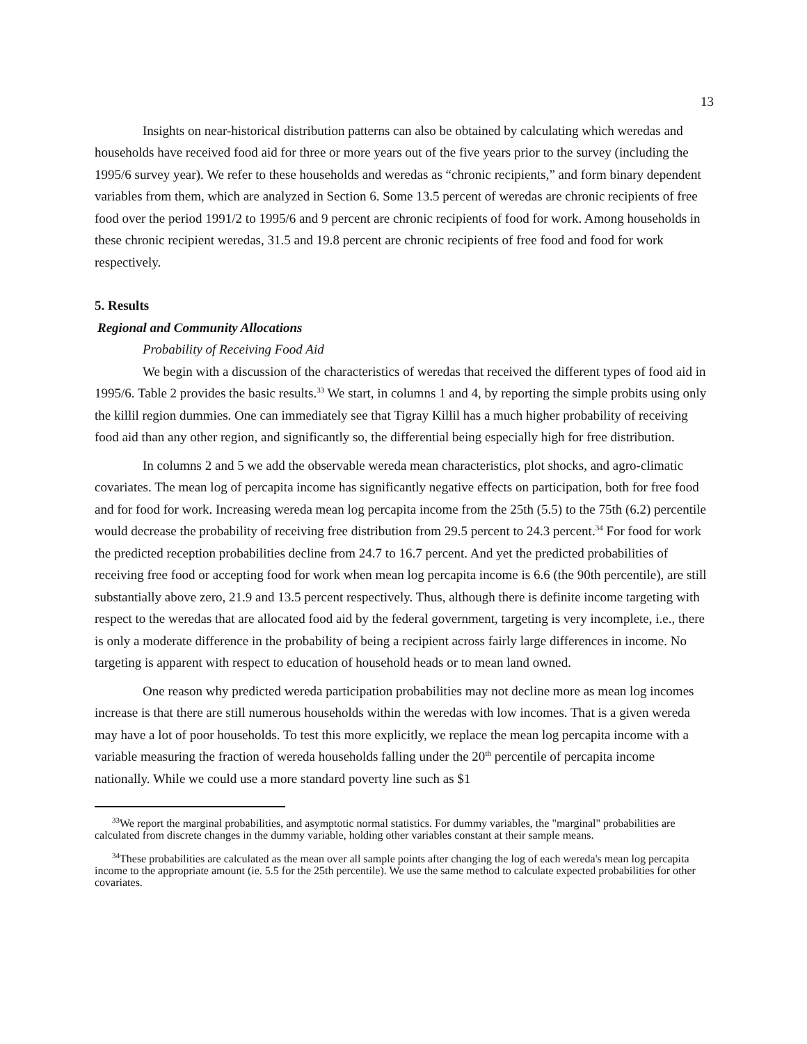13
Insights on near-historical distribution patterns can also be obtained by calculating which weredas and households have received food aid for three or more years out of the five years prior to the survey (including the 1995/6 survey year). We refer to these households and weredas as “chronic recipients,” and form binary dependent variables from them, which are analyzed in Section 6. Some 13.5 percent of weredas are chronic recipients of free food over the period 1991/2 to 1995/6 and 9 percent are chronic recipients of food for work. Among households in these chronic recipient weredas, 31.5 and 19.8 percent are chronic recipients of free food and food for work respectively.
5. Results
Regional and Community Allocations
Probability of Receiving Food Aid
We begin with a discussion of the characteristics of weredas that received the different types of food aid in 1995/6. Table 2 provides the basic results.<sup>33</sup> We start, in columns 1 and 4, by reporting the simple probits using only the killil region dummies. One can immediately see that Tigray Killil has a much higher probability of receiving food aid than any other region, and significantly so, the differential being especially high for free distribution.
In columns 2 and 5 we add the observable wereda mean characteristics, plot shocks, and agro-climatic covariates. The mean log of percapita income has significantly negative effects on participation, both for free food and for food for work. Increasing wereda mean log percapita income from the 25th (5.5) to the 75th (6.2) percentile would decrease the probability of receiving free distribution from 29.5 percent to 24.3 percent.<sup>34</sup> For food for work the predicted reception probabilities decline from 24.7 to 16.7 percent. And yet the predicted probabilities of receiving free food or accepting food for work when mean log percapita income is 6.6 (the 90th percentile), are still substantially above zero, 21.9 and 13.5 percent respectively. Thus, although there is definite income targeting with respect to the weredas that are allocated food aid by the federal government, targeting is very incomplete, i.e., there is only a moderate difference in the probability of being a recipient across fairly large differences in income. No targeting is apparent with respect to education of household heads or to mean land owned.
One reason why predicted wereda participation probabilities may not decline more as mean log incomes increase is that there are still numerous households within the weredas with low incomes. That is a given wereda may have a lot of poor households. To test this more explicitly, we replace the mean log percapita income with a variable measuring the fraction of wereda households falling under the 20<sup>th</sup> percentile of percapita income nationally. While we could use a more standard poverty line such as $1
<sup>33</sup> We report the marginal probabilities, and asymptotic normal statistics. For dummy variables, the "marginal" probabilities are calculated from discrete changes in the dummy variable, holding other variables constant at their sample means.
<sup>34</sup> These probabilities are calculated as the mean over all sample points after changing the log of each wereda's mean log percapita income to the appropriate amount (ie. 5.5 for the 25th percentile). We use the same method to calculate expected probabilities for other covariates.